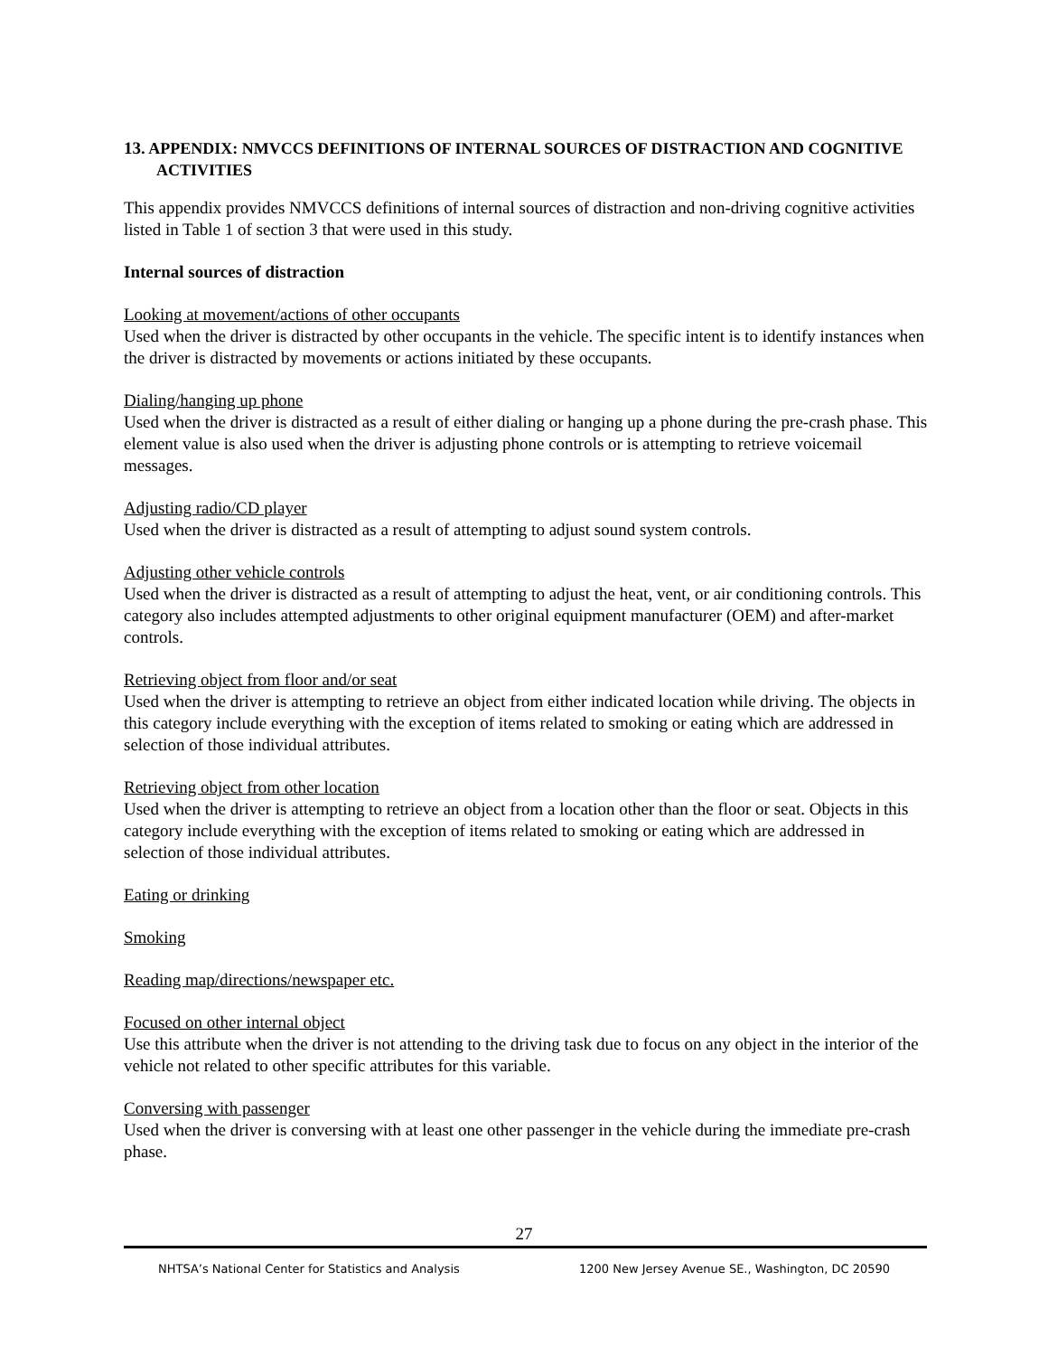13. APPENDIX: NMVCCS DEFINITIONS OF INTERNAL SOURCES OF DISTRACTION AND COGNITIVE ACTIVITIES
This appendix provides NMVCCS definitions of internal sources of distraction and non-driving cognitive activities listed in Table 1 of section 3 that were used in this study.
Internal sources of distraction
Looking at movement/actions of other occupants
Used when the driver is distracted by other occupants in the vehicle. The specific intent is to identify instances when the driver is distracted by movements or actions initiated by these occupants.
Dialing/hanging up phone
Used when the driver is distracted as a result of either dialing or hanging up a phone during the pre-crash phase. This element value is also used when the driver is adjusting phone controls or is attempting to retrieve voicemail messages.
Adjusting radio/CD player
Used when the driver is distracted as a result of attempting to adjust sound system controls.
Adjusting other vehicle controls
Used when the driver is distracted as a result of attempting to adjust the heat, vent, or air conditioning controls. This category also includes attempted adjustments to other original equipment manufacturer (OEM) and after-market controls.
Retrieving object from floor and/or seat
Used when the driver is attempting to retrieve an object from either indicated location while driving. The objects in this category include everything with the exception of items related to smoking or eating which are addressed in selection of those individual attributes.
Retrieving object from other location
Used when the driver is attempting to retrieve an object from a location other than the floor or seat. Objects in this category include everything with the exception of items related to smoking or eating which are addressed in selection of those individual attributes.
Eating or drinking
Smoking
Reading map/directions/newspaper etc.
Focused on other internal object
Use this attribute when the driver is not attending to the driving task due to focus on any object in the interior of the vehicle not related to other specific attributes for this variable.
Conversing with passenger
Used when the driver is conversing with at least one other passenger in the vehicle during the immediate pre-crash phase.
27
NHTSA’s National Center for Statistics and Analysis 1200 New Jersey Avenue SE., Washington, DC 20590